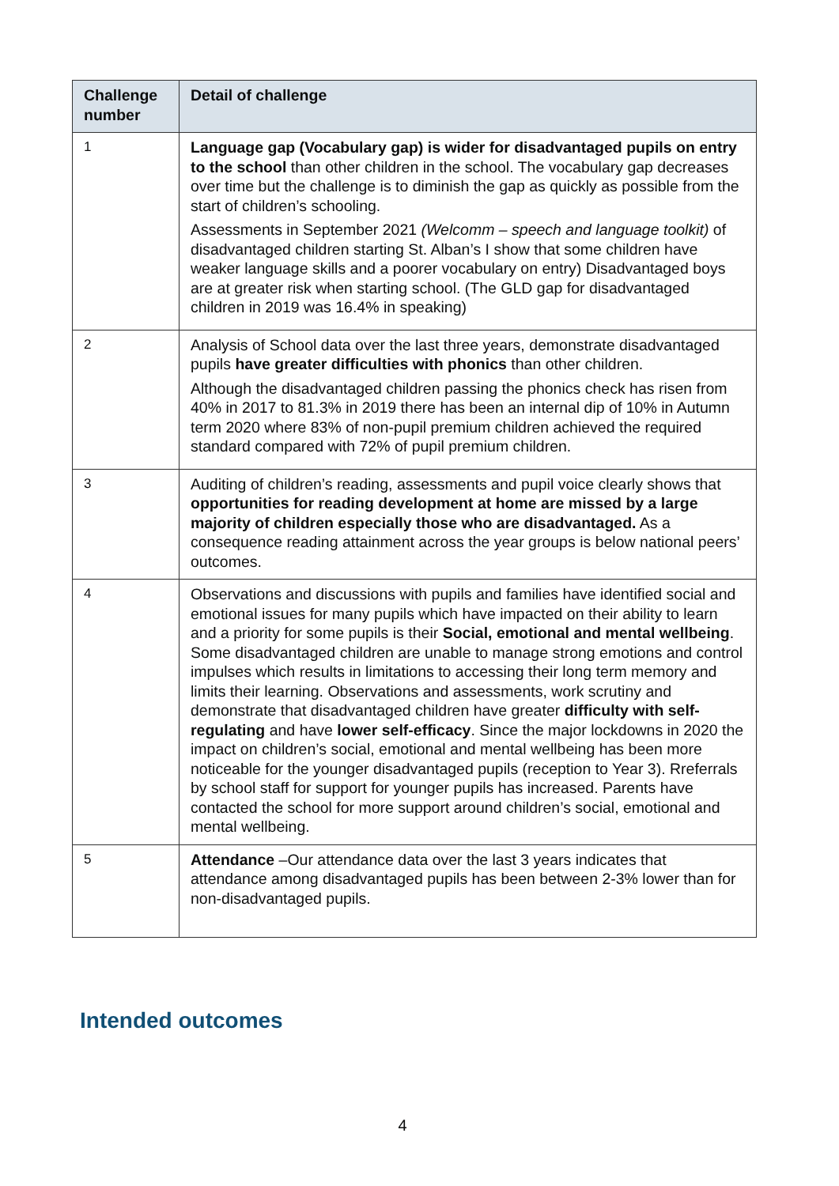| Challenge number | Detail of challenge |
| --- | --- |
| 1 | Language gap (Vocabulary gap) is wider for disadvantaged pupils on entry to the school than other children in the school. The vocabulary gap decreases over time but the challenge is to diminish the gap as quickly as possible from the start of children’s schooling. Assessments in September 2021 (Welcomm – speech and language toolkit) of disadvantaged children starting St. Alban’s I show that some children have weaker language skills and a poorer vocabulary on entry) Disadvantaged boys are at greater risk when starting school. (The GLD gap for disadvantaged children in 2019 was 16.4% in speaking) |
| 2 | Analysis of School data over the last three years, demonstrate disadvantaged pupils have greater difficulties with phonics than other children. Although the disadvantaged children passing the phonics check has risen from 40% in 2017 to 81.3% in 2019 there has been an internal dip of 10% in Autumn term 2020 where 83% of non-pupil premium children achieved the required standard compared with 72% of pupil premium children. |
| 3 | Auditing of children’s reading, assessments and pupil voice clearly shows that opportunities for reading development at home are missed by a large majority of children especially those who are disadvantaged. As a consequence reading attainment across the year groups is below national peers’ outcomes. |
| 4 | Observations and discussions with pupils and families have identified social and emotional issues for many pupils which have impacted on their ability to learn and a priority for some pupils is their Social, emotional and mental wellbeing . Some disadvantaged children are unable to manage strong emotions and control impulses which results in limitations to accessing their long term memory and limits their learning. Observations and assessments, work scrutiny and demonstrate that disadvantaged children have greater difficulty with self-regulating and have lower self-efficacy . Since the major lockdowns in 2020 the impact on children’s social, emotional and mental wellbeing has been more noticeable for the younger disadvantaged pupils (reception to Year 3). Rreferrals by school staff for support for younger pupils has increased. Parents have contacted the school for more support around children’s social, emotional and mental wellbeing. |
| 5 | Attendance –Our attendance data over the last 3 years indicates that attendance among disadvantaged pupils has been between 2-3% lower than for non-disadvantaged pupils. |
Intended outcomes
4